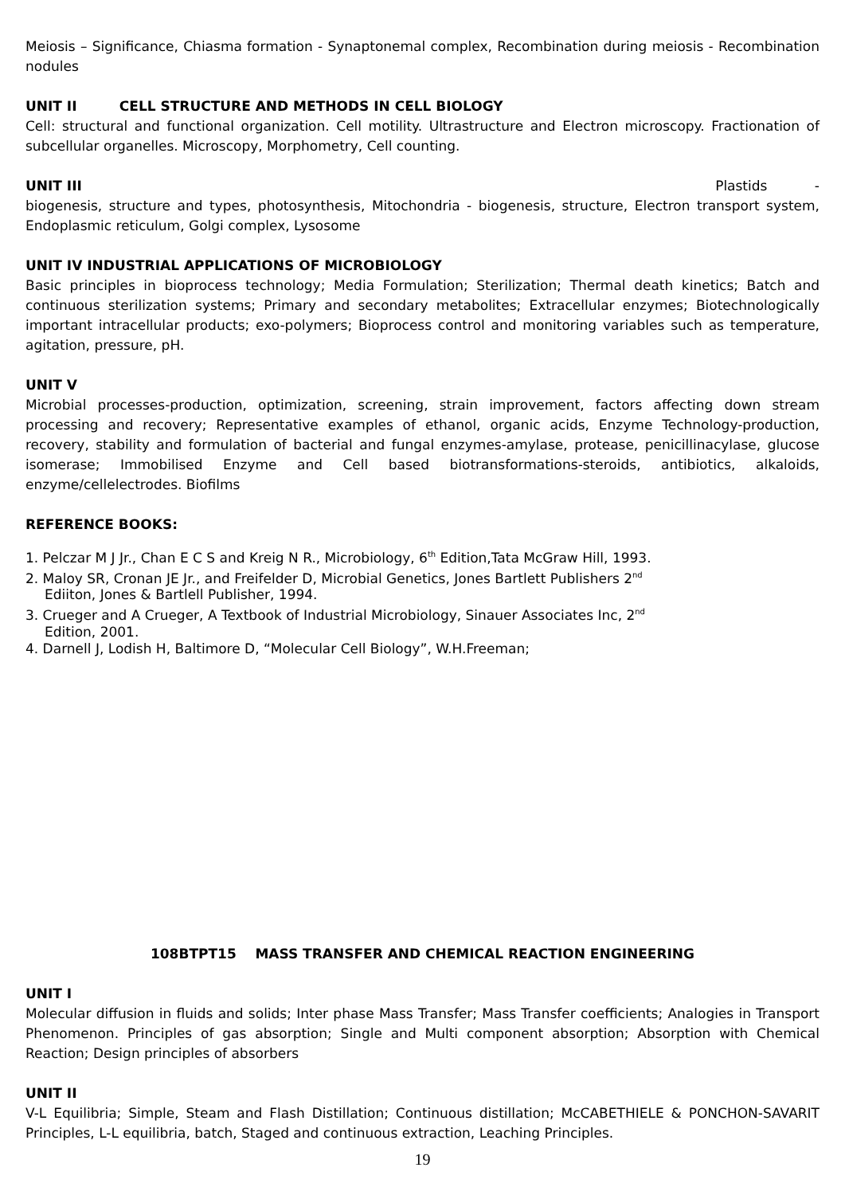Meiosis – Significance, Chiasma formation - Synaptonemal complex, Recombination during meiosis - Recombination nodules
UNIT II CELL STRUCTURE AND METHODS IN CELL BIOLOGY
Cell: structural and functional organization. Cell motility. Ultrastructure and Electron microscopy. Fractionation of subcellular organelles. Microscopy, Morphometry, Cell counting.
UNIT III Plastids -
biogenesis, structure and types, photosynthesis, Mitochondria - biogenesis, structure, Electron transport system, Endoplasmic reticulum, Golgi complex, Lysosome
UNIT IV INDUSTRIAL APPLICATIONS OF MICROBIOLOGY
Basic principles in bioprocess technology; Media Formulation; Sterilization; Thermal death kinetics; Batch and continuous sterilization systems; Primary and secondary metabolites; Extracellular enzymes; Biotechnologically important intracellular products; exo-polymers; Bioprocess control and monitoring variables such as temperature, agitation, pressure, pH.
UNIT V
Microbial processes-production, optimization, screening, strain improvement, factors affecting down stream processing and recovery; Representative examples of ethanol, organic acids, Enzyme Technology-production, recovery, stability and formulation of bacterial and fungal enzymes-amylase, protease, penicillinacylase, glucose isomerase; Immobilised Enzyme and Cell based biotransformations-steroids, antibiotics, alkaloids, enzyme/cellelectrodes. Biofilms
REFERENCE BOOKS:
1. Pelczar M J Jr., Chan E C S and Kreig N R., Microbiology, 6<sup>th</sup> Edition,Tata McGraw Hill, 1993.
2. Maloy SR, Cronan JE Jr., and Freifelder D, Microbial Genetics, Jones Bartlett Publishers 2<sup>nd</sup>
Ediiton, Jones & Bartlell Publisher, 1994.
3. Crueger and A Crueger, A Textbook of Industrial Microbiology, Sinauer Associates Inc, 2<sup>nd</sup>
Edition, 2001.
4. Darnell J, Lodish H, Baltimore D, “Molecular Cell Biology”, W.H.Freeman;
108BTPT15 MASS TRANSFER AND CHEMICAL REACTION ENGINEERING
UNIT I
Molecular diffusion in fluids and solids; Inter phase Mass Transfer; Mass Transfer coefficients; Analogies in Transport Phenomenon. Principles of gas absorption; Single and Multi component absorption; Absorption with Chemical Reaction; Design principles of absorbers
UNIT II
V-L Equilibria; Simple, Steam and Flash Distillation; Continuous distillation; McCABETHIELE & PONCHON-SAVARIT Principles, L-L equilibria, batch, Staged and continuous extraction, Leaching Principles.
19